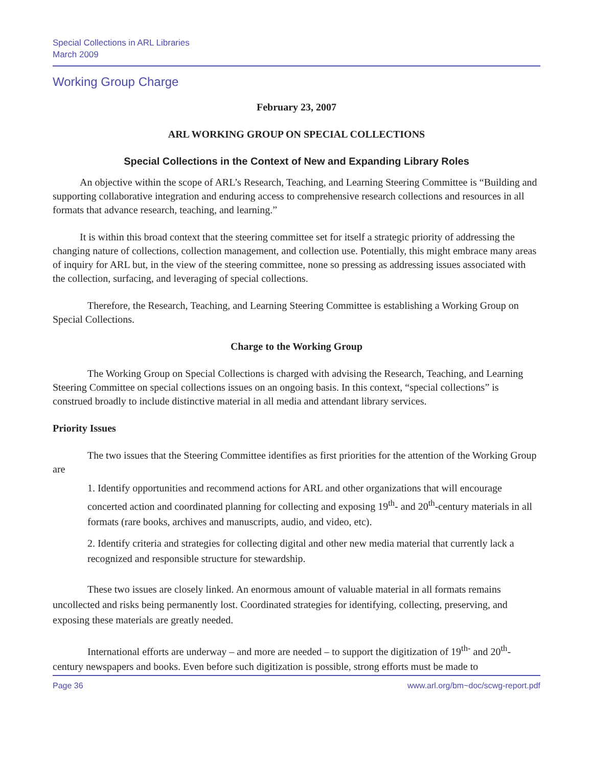Special Collections in ARL Libraries
March 2009
Working Group Charge
February 23, 2007
ARL WORKING GROUP ON SPECIAL COLLECTIONS
Special Collections in the Context of New and Expanding Library Roles
An objective within the scope of ARL’s Research, Teaching, and Learning Steering Committee is “Building and supporting collaborative integration and enduring access to comprehensive research collections and resources in all formats that advance research, teaching, and learning.”
It is within this broad context that the steering committee set for itself a strategic priority of addressing the changing nature of collections, collection management, and collection use. Potentially, this might embrace many areas of inquiry for ARL but, in the view of the steering committee, none so pressing as addressing issues associated with the collection, surfacing, and leveraging of special collections.
Therefore, the Research, Teaching, and Learning Steering Committee is establishing a Working Group on Special Collections.
Charge to the Working Group
The Working Group on Special Collections is charged with advising the Research, Teaching, and Learning Steering Committee on special collections issues on an ongoing basis. In this context, “special collections” is construed broadly to include distinctive material in all media and attendant library services.
Priority Issues
The two issues that the Steering Committee identifies as first priorities for the attention of the Working Group are
1. Identify opportunities and recommend actions for ARL and other organizations that will encourage concerted action and coordinated planning for collecting and exposing 19<sup>th</sup>- and 20<sup>th</sup>-century materials in all formats (rare books, archives and manuscripts, audio, and video, etc).
2. Identify criteria and strategies for collecting digital and other new media material that currently lack a recognized and responsible structure for stewardship.
These two issues are closely linked. An enormous amount of valuable material in all formats remains uncollected and risks being permanently lost. Coordinated strategies for identifying, collecting, preserving, and exposing these materials are greatly needed.
International efforts are underway – and more are needed – to support the digitization of 19<sup>th-</sup> and 20<sup>th</sup>-century newspapers and books. Even before such digitization is possible, strong efforts must be made to
Page 36 www.arl.org/bm~doc/scwg-report.pdf